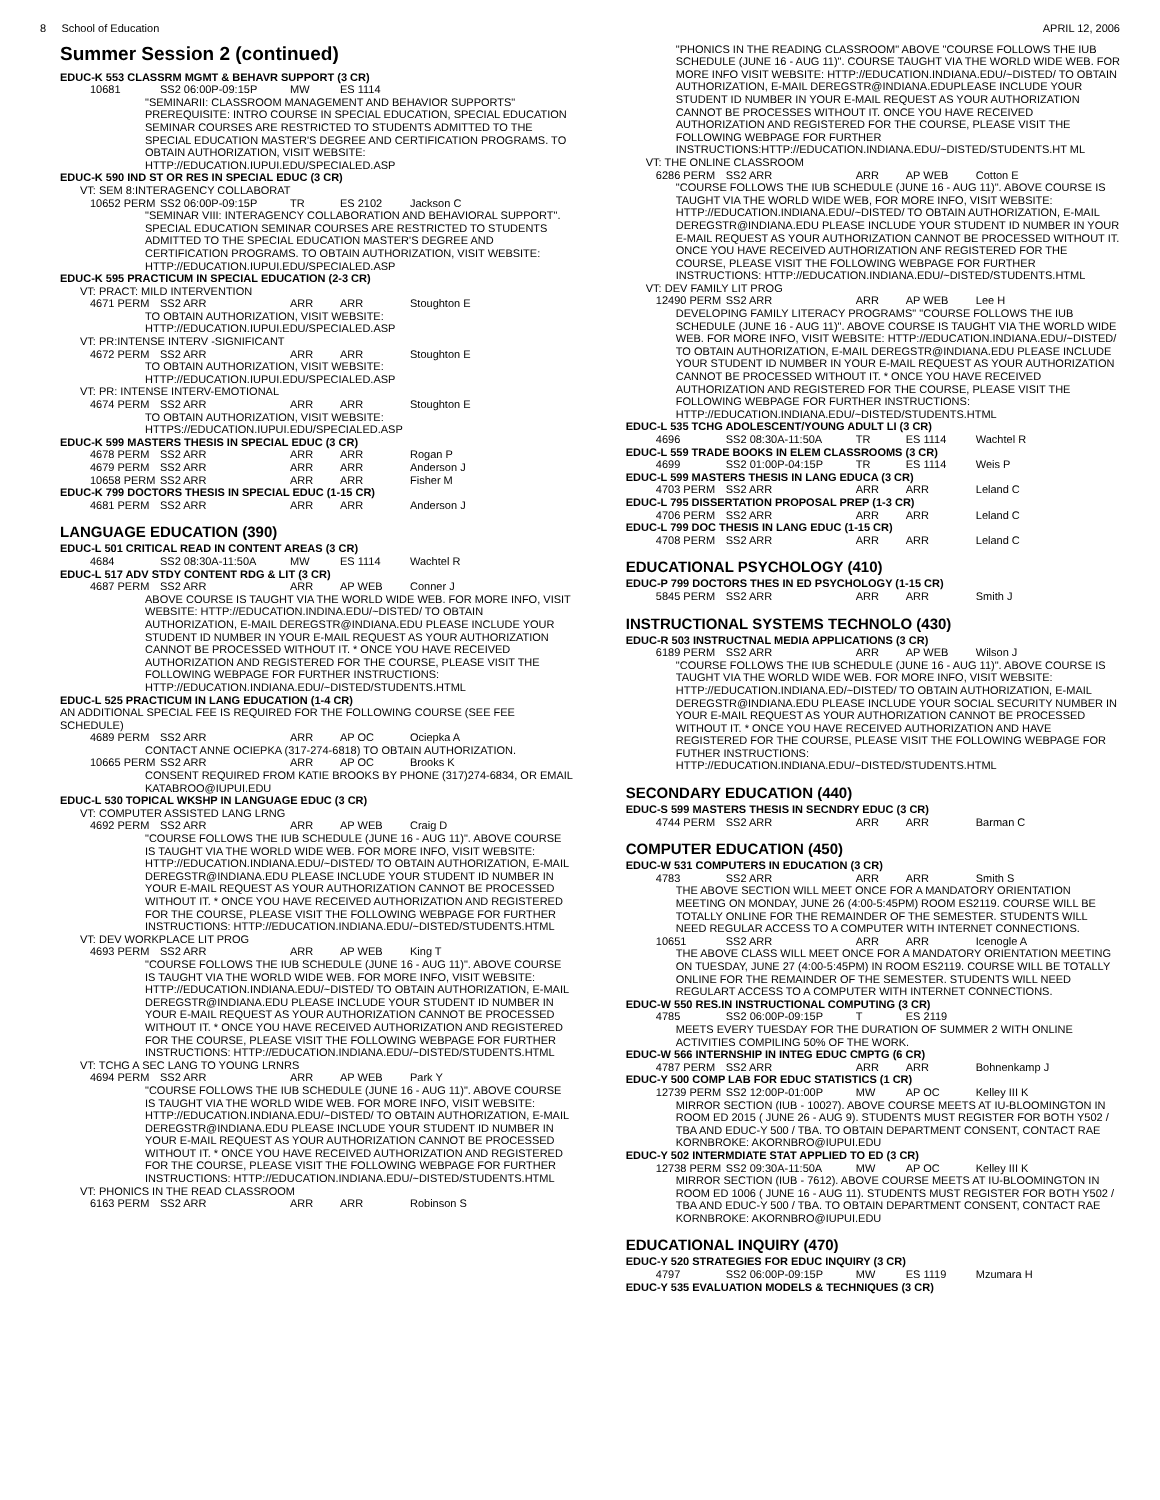8 School of Education APRIL 12, 2006
Summer Session 2 (continued)
EDUC-K 553 CLASSRM MGMT & BEHAVR SUPPORT (3 CR)
10681 SS2 06:00P-09:15P MW ES 1114
"SEMINARII: CLASSROOM MANAGEMENT AND BEHAVIOR SUPPORTS" PREREQUISITE: INTRO COURSE IN SPECIAL EDUCATION, SPECIAL EDUCATION SEMINAR COURSES ARE RESTRICTED TO STUDENTS ADMITTED TO THE SPECIAL EDUCATION MASTER'S DEGREE AND CERTIFICATION PROGRAMS. TO OBTAIN AUTHORIZATION, VISIT WEBSITE: HTTP://EDUCATION.IUPUI.EDU/SPECIALED.ASP
EDUC-K 590 IND ST OR RES IN SPECIAL EDUC (3 CR)
VT: SEM 8:INTERAGENCY COLLABORAT
10652 PERM SS2 06:00P-09:15P TR ES 2102 Jackson C
"SEMINAR VIII: INTERAGENCY COLLABORATION AND BEHAVIORAL SUPPORT". SPECIAL EDUCATION SEMINAR COURSES ARE RESTRICTED TO STUDENTS ADMITTED TO THE SPECIAL EDUCATION MASTER'S DEGREE AND CERTIFICATION PROGRAMS. TO OBTAIN AUTHORIZATION, VISIT WEBSITE: HTTP://EDUCATION.IUPUI.EDU/SPECIALED.ASP
EDUC-K 595 PRACTICUM IN SPECIAL EDUCATION (2-3 CR)
VT: PRACT: MILD INTERVENTION
4671 PERM SS2 ARR ARR ARR Stoughton E
TO OBTAIN AUTHORIZATION, VISIT WEBSITE: HTTP://EDUCATION.IUPUI.EDU/SPECIALED.ASP
VT: PR:INTENSE INTERV -SIGNIFICANT
4672 PERM SS2 ARR ARR ARR Stoughton E
TO OBTAIN AUTHORIZATION, VISIT WEBSITE: HTTP://EDUCATION.IUPUI.EDU/SPECIALED.ASP
VT: PR: INTENSE INTERV-EMOTIONAL
4674 PERM SS2 ARR ARR ARR Stoughton E
TO OBTAIN AUTHORIZATION, VISIT WEBSITE: HTTPS://EDUCATION.IUPUI.EDU/SPECIALED.ASP
EDUC-K 599 MASTERS THESIS IN SPECIAL EDUC (3 CR)
4678 PERM SS2 ARR ARR ARR Rogan P 4679 PERM SS2 ARR ARR ARR Anderson J 10658 PERM SS2 ARR ARR ARR Fisher M
EDUC-K 799 DOCTORS THESIS IN SPECIAL EDUC (1-15 CR)
4681 PERM SS2 ARR ARR ARR Anderson J
LANGUAGE EDUCATION (390)
EDUC-L 501 CRITICAL READ IN CONTENT AREAS (3 CR)
4684 SS2 08:30A-11:50A MW ES 1114 Wachtel R
EDUC-L 517 ADV STDY CONTENT RDG & LIT (3 CR)
4687 PERM SS2 ARR ARR AP WEB Conner J
ABOVE COURSE IS TAUGHT VIA THE WORLD WIDE WEB. FOR MORE INFO, VISIT WEBSITE: HTTP://EDUCATION.INDINA.EDU/~DISTED/ TO OBTAIN AUTHORIZATION, E-MAIL DEREGSTR@INDIANA.EDU PLEASE INCLUDE YOUR STUDENT ID NUMBER IN YOUR E-MAIL REQUEST AS YOUR AUTHORIZATION CANNOT BE PROCESSED WITHOUT IT. * ONCE YOU HAVE RECEIVED AUTHORIZATION AND REGISTERED FOR THE COURSE, PLEASE VISIT THE FOLLOWING WEBPAGE FOR FURTHER INSTRUCTIONS: HTTP://EDUCATION.INDIANA.EDU/~DISTED/STUDENTS.HTML
EDUC-L 525 PRACTICUM IN LANG EDUCATION (1-4 CR)
AN ADDITIONAL SPECIAL FEE IS REQUIRED FOR THE FOLLOWING COURSE (SEE FEE SCHEDULE)
4689 PERM SS2 ARR ARR AP OC Ociepka A
CONTACT ANNE OCIEPKA (317-274-6818) TO OBTAIN AUTHORIZATION.
10665 PERM SS2 ARR ARR AP OC Brooks K
CONSENT REQUIRED FROM KATIE BROOKS BY PHONE (317)274-6834, OR EMAIL KATABROO@IUPUI.EDU
EDUC-L 530 TOPICAL WKSHP IN LANGUAGE EDUC (3 CR)
VT: COMPUTER ASSISTED LANG LRNG
4692 PERM SS2 ARR ARR AP WEB Craig D
"COURSE FOLLOWS THE IUB SCHEDULE (JUNE 16 - AUG 11)". ABOVE COURSE IS TAUGHT VIA THE WORLD WIDE WEB. FOR MORE INFO, VISIT WEBSITE: HTTP://EDUCATION.INDIANA.EDU/~DISTED/ TO OBTAIN AUTHORIZATION, E-MAIL DEREGSTR@INDIANA.EDU PLEASE INCLUDE YOUR STUDENT ID NUMBER IN YOUR E-MAIL REQUEST AS YOUR AUTHORIZATION CANNOT BE PROCESSED WITHOUT IT. * ONCE YOU HAVE RECEIVED AUTHORIZATION AND REGISTERED FOR THE COURSE, PLEASE VISIT THE FOLLOWING WEBPAGE FOR FURTHER INSTRUCTIONS: HTTP://EDUCATION.INDIANA.EDU/~DISTED/STUDENTS.HTML
VT: DEV WORKPLACE LIT PROG
4693 PERM SS2 ARR ARR AP WEB King T
"COURSE FOLLOWS THE IUB SCHEDULE (JUNE 16 - AUG 11)". ABOVE COURSE IS TAUGHT VIA THE WORLD WIDE WEB. FOR MORE INFO, VISIT WEBSITE: HTTP://EDUCATION.INDIANA.EDU/~DISTED/ TO OBTAIN AUTHORIZATION, E-MAIL DEREGSTR@INDIANA.EDU PLEASE INCLUDE YOUR STUDENT ID NUMBER IN YOUR E-MAIL REQUEST AS YOUR AUTHORIZATION CANNOT BE PROCESSED WITHOUT IT. * ONCE YOU HAVE RECEIVED AUTHORIZATION AND REGISTERED FOR THE COURSE, PLEASE VISIT THE FOLLOWING WEBPAGE FOR FURTHER INSTRUCTIONS: HTTP://EDUCATION.INDIANA.EDU/~DISTED/STUDENTS.HTML
VT: TCHG A SEC LANG TO YOUNG LRNRS
4694 PERM SS2 ARR ARR AP WEB Park Y
"COURSE FOLLOWS THE IUB SCHEDULE (JUNE 16 - AUG 11)". ABOVE COURSE IS TAUGHT VIA THE WORLD WIDE WEB. FOR MORE INFO, VISIT WEBSITE: HTTP://EDUCATION.INDIANA.EDU/~DISTED/ TO OBTAIN AUTHORIZATION, E-MAIL DEREGSTR@INDIANA.EDU PLEASE INCLUDE YOUR STUDENT ID NUMBER IN YOUR E-MAIL REQUEST AS YOUR AUTHORIZATION CANNOT BE PROCESSED WITHOUT IT. * ONCE YOU HAVE RECEIVED AUTHORIZATION AND REGISTERED FOR THE COURSE, PLEASE VISIT THE FOLLOWING WEBPAGE FOR FURTHER INSTRUCTIONS: HTTP://EDUCATION.INDIANA.EDU/~DISTED/STUDENTS.HTML
VT: PHONICS IN THE READ CLASSROOM
6163 PERM SS2 ARR ARR ARR Robinson S
"PHONICS IN THE READING CLASSROOM" ABOVE "COURSE FOLLOWS THE IUB SCHEDULE (JUNE 16 - AUG 11)". COURSE TAUGHT VIA THE WORLD WIDE WEB. FOR MORE INFO VISIT WEBSITE: HTTP://EDUCATION.INDIANA.EDU/~DISTED/ TO OBTAIN AUTHORIZATION, E-MAIL DEREGSTR@INDIANA.EDUPLEASE INCLUDE YOUR STUDENT ID NUMBER IN YOUR E-MAIL REQUEST AS YOUR AUTHORIZATION CANNOT BE PROCESSES WITHOUT IT. ONCE YOU HAVE RECEIVED AUTHORIZATION AND REGISTERED FOR THE COURSE, PLEASE VISIT THE FOLLOWING WEBPAGE FOR FURTHER INSTRUCTIONS:HTTP://EDUCATION.INDIANA.EDU/~DISTED/STUDENTS.HT ML
VT: THE ONLINE CLASSROOM
6286 PERM SS2 ARR ARR AP WEB Cotton E
"COURSE FOLLOWS THE IUB SCHEDULE (JUNE 16 - AUG 11)". ABOVE COURSE IS TAUGHT VIA THE WORLD WIDE WEB, FOR MORE INFO, VISIT WEBSITE: HTTP://EDUCATION.INDIANA.EDU/~DISTED/ TO OBTAIN AUTHORIZATION, E-MAIL DEREGSTR@INDIANA.EDU PLEASE INCLUDE YOUR STUDENT ID NUMBER IN YOUR E-MAIL REQUEST AS YOUR AUTHORIZATION CANNOT BE PROCESSED WITHOUT IT. ONCE YOU HAVE RECEIVED AUTHORIZATION ANF REGISTERED FOR THE COURSE, PLEASE VISIT THE FOLLOWING WEBPAGE FOR FURTHER INSTRUCTIONS: HTTP://EDUCATION.INDIANA.EDU/~DISTED/STUDENTS.HTML
VT: DEV FAMILY LIT PROG
12490 PERM SS2 ARR ARR AP WEB Lee H
DEVELOPING FAMILY LITERACY PROGRAMS" "COURSE FOLLOWS THE IUB SCHEDULE (JUNE 16 - AUG 11)". ABOVE COURSE IS TAUGHT VIA THE WORLD WIDE WEB. FOR MORE INFO, VISIT WEBSITE: HTTP://EDUCATION.INDIANA.EDU/~DISTED/ TO OBTAIN AUTHORIZATION, E-MAIL DEREGSTR@INDIANA.EDU PLEASE INCLUDE YOUR STUDENT ID NUMBER IN YOUR E-MAIL REQUEST AS YOUR AUTHORIZATION CANNOT BE PROCESSED WITHOUT IT. * ONCE YOU HAVE RECEIVED AUTHORIZATION AND REGISTERED FOR THE COURSE, PLEASE VISIT THE FOLLOWING WEBPAGE FOR FURTHER INSTRUCTIONS: HTTP://EDUCATION.INDIANA.EDU/~DISTED/STUDENTS.HTML
EDUC-L 535 TCHG ADOLESCENT/YOUNG ADULT LI (3 CR)
4696 SS2 08:30A-11:50A TR ES 1114 Wachtel R
EDUC-L 559 TRADE BOOKS IN ELEM CLASSROOMS (3 CR)
4699 SS2 01:00P-04:15P TR ES 1114 Weis P
EDUC-L 599 MASTERS THESIS IN LANG EDUCA (3 CR)
4703 PERM SS2 ARR ARR ARR Leland C
EDUC-L 795 DISSERTATION PROPOSAL PREP (1-3 CR)
4706 PERM SS2 ARR ARR ARR Leland C
EDUC-L 799 DOC THESIS IN LANG EDUC (1-15 CR)
4708 PERM SS2 ARR ARR ARR Leland C
EDUCATIONAL PSYCHOLOGY (410)
EDUC-P 799 DOCTORS THES IN ED PSYCHOLOGY (1-15 CR)
5845 PERM SS2 ARR ARR ARR Smith J
INSTRUCTIONAL SYSTEMS TECHNOLO (430)
EDUC-R 503 INSTRUCTNAL MEDIA APPLICATIONS (3 CR)
6189 PERM SS2 ARR ARR AP WEB Wilson J
"COURSE FOLLOWS THE IUB SCHEDULE (JUNE 16 - AUG 11)". ABOVE COURSE IS TAUGHT VIA THE WORLD WIDE WEB. FOR MORE INFO, VISIT WEBSITE: HTTP://EDUCATION.INDIANA.ED/~DISTED/ TO OBTAIN AUTHORIZATION, E-MAIL DEREGSTR@INDIANA.EDU PLEASE INCLUDE YOUR SOCIAL SECURITY NUMBER IN YOUR E-MAIL REQUEST AS YOUR AUTHORIZATION CANNOT BE PROCESSED WITHOUT IT. * ONCE YOU HAVE RECEIVED AUTHORIZATION AND HAVE REGISTERED FOR THE COURSE, PLEASE VISIT THE FOLLOWING WEBPAGE FOR FUTHER INSTRUCTIONS: HTTP://EDUCATION.INDIANA.EDU/~DISTED/STUDENTS.HTML
SECONDARY EDUCATION (440)
EDUC-S 599 MASTERS THESIS IN SECNDRY EDUC (3 CR)
4744 PERM SS2 ARR ARR ARR Barman C
COMPUTER EDUCATION (450)
EDUC-W 531 COMPUTERS IN EDUCATION (3 CR)
4783 SS2 ARR ARR ARR Smith S
THE ABOVE SECTION WILL MEET ONCE FOR A MANDATORY ORIENTATION MEETING ON MONDAY, JUNE 26 (4:00-5:45PM) ROOM ES2119. COURSE WILL BE TOTALLY ONLINE FOR THE REMAINDER OF THE SEMESTER. STUDENTS WILL NEED REGULAR ACCESS TO A COMPUTER WITH INTERNET CONNECTIONS.
10651 SS2 ARR ARR ARR Icenogle A
THE ABOVE CLASS WILL MEET ONCE FOR A MANDATORY ORIENTATION MEETING ON TUESDAY, JUNE 27 (4:00-5:45PM) IN ROOM ES2119. COURSE WILL BE TOTALLY ONLINE FOR THE REMAINDER OF THE SEMESTER. STUDENTS WILL NEED REGULART ACCESS TO A COMPUTER WITH INTERNET CONNECTIONS.
EDUC-W 550 RES.IN INSTRUCTIONAL COMPUTING (3 CR)
4785 SS2 06:00P-09:15P T ES 2119
MEETS EVERY TUESDAY FOR THE DURATION OF SUMMER 2 WITH ONLINE ACTIVITIES COMPILING 50% OF THE WORK.
EDUC-W 566 INTERNSHIP IN INTEG EDUC CMPTG (6 CR)
4787 PERM SS2 ARR ARR ARR Bohnenkamp J
EDUC-Y 500 COMP LAB FOR EDUC STATISTICS (1 CR)
12739 PERM SS2 12:00P-01:00P MW AP OC Kelley III K
MIRROR SECTION (IUB - 10027). ABOVE COURSE MEETS AT IU-BLOOMINGTON IN ROOM ED 2015 ( JUNE 26 - AUG 9). STUDENTS MUST REGISTER FOR BOTH Y502 / TBA AND EDUC-Y 500 / TBA. TO OBTAIN DEPARTMENT CONSENT, CONTACT RAE KORNBROKE: AKORNBRO@IUPUI.EDU
EDUC-Y 502 INTERMDIATE STAT APPLIED TO ED (3 CR)
12738 PERM SS2 09:30A-11:50A MW AP OC Kelley III K
MIRROR SECTION (IUB - 7612). ABOVE COURSE MEETS AT IU-BLOOMINGTON IN ROOM ED 1006 ( JUNE 16 - AUG 11). STUDENTS MUST REGISTER FOR BOTH Y502 / TBA AND EDUC-Y 500 / TBA. TO OBTAIN DEPARTMENT CONSENT, CONTACT RAE KORNBROKE: AKORNBRO@IUPUI.EDU
EDUCATIONAL INQUIRY (470)
EDUC-Y 520 STRATEGIES FOR EDUC INQUIRY (3 CR)
4797 SS2 06:00P-09:15P MW ES 1119 Mzumara H
EDUC-Y 535 EVALUATION MODELS & TECHNIQUES (3 CR)